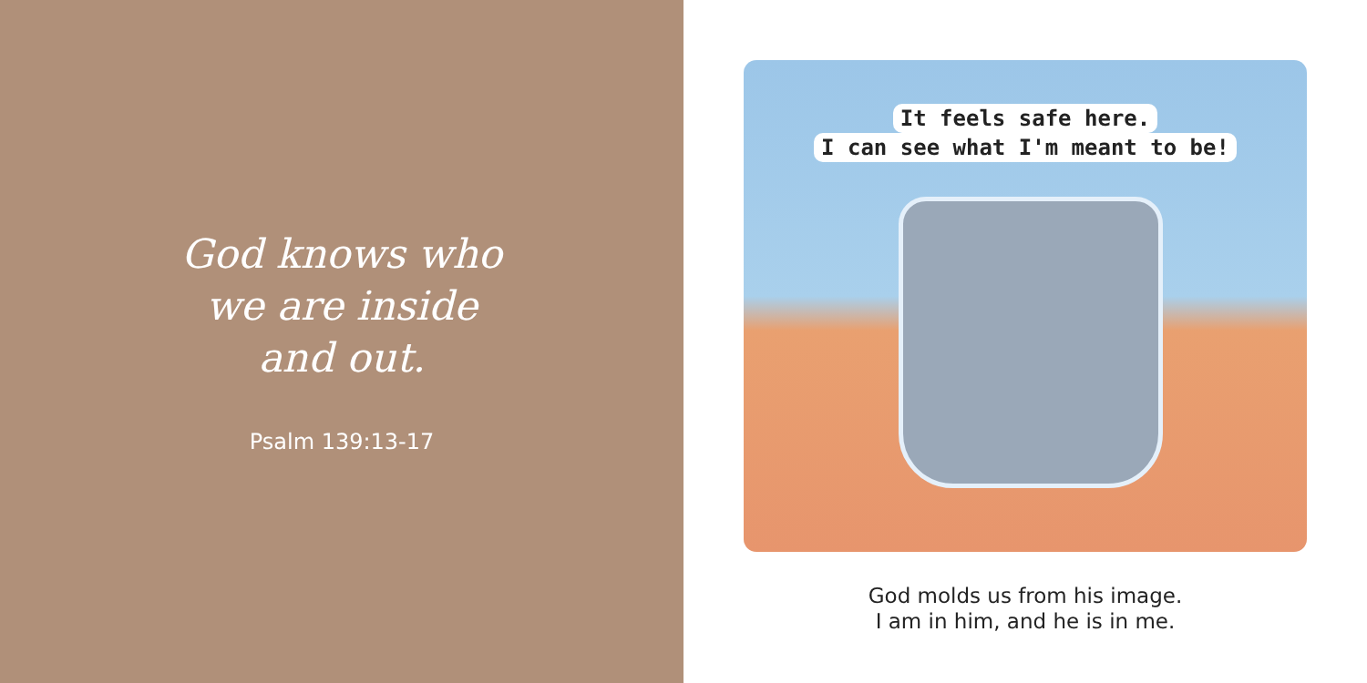God knows who
we are inside
and out.
Psalm 139:13-17
It feels safe here.
I can see what I'm meant to be!
God molds us from his image.
I am in him, and he is in me.